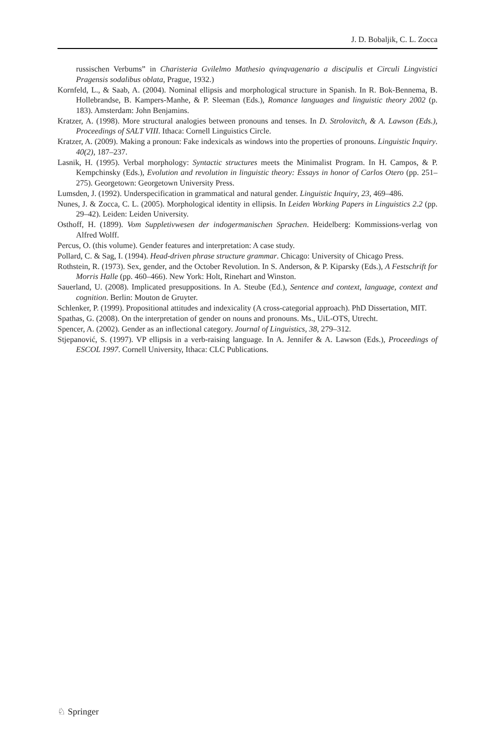J. D. Bobaljik, C. L. Zocca
russischen Verbums” in Charisteria Gvilelmo Mathesio qvinqvagenario a discipulis et Circuli Lingvistici Pragensis sodalibus oblata, Prague, 1932.)
Kornfeld, L., & Saab, A. (2004). Nominal ellipsis and morphological structure in Spanish. In R. Bok-Bennema, B. Hollebrandse, B. Kampers-Manhe, & P. Sleeman (Eds.), Romance languages and linguistic theory 2002 (p. 183). Amsterdam: John Benjamins.
Kratzer, A. (1998). More structural analogies between pronouns and tenses. In D. Strolovitch, & A. Lawson (Eds.), Proceedings of SALT VIII. Ithaca: Cornell Linguistics Circle.
Kratzer, A. (2009). Making a pronoun: Fake indexicals as windows into the properties of pronouns. Linguistic Inquiry. 40(2), 187–237.
Lasnik, H. (1995). Verbal morphology: Syntactic structures meets the Minimalist Program. In H. Campos, & P. Kempchinsky (Eds.), Evolution and revolution in linguistic theory: Essays in honor of Carlos Otero (pp. 251–275). Georgetown: Georgetown University Press.
Lumsden, J. (1992). Underspecification in grammatical and natural gender. Linguistic Inquiry, 23, 469–486.
Nunes, J. & Zocca, C. L. (2005). Morphological identity in ellipsis. In Leiden Working Papers in Linguistics 2.2 (pp. 29–42). Leiden: Leiden University.
Osthoff, H. (1899). Vom Suppletivwesen der indogermanischen Sprachen. Heidelberg: Kommissions-verlag von Alfred Wolff.
Percus, O. (this volume). Gender features and interpretation: A case study.
Pollard, C. & Sag, I. (1994). Head-driven phrase structure grammar. Chicago: University of Chicago Press.
Rothstein, R. (1973). Sex, gender, and the October Revolution. In S. Anderson, & P. Kiparsky (Eds.), A Festschrift for Morris Halle (pp. 460–466). New York: Holt, Rinehart and Winston.
Sauerland, U. (2008). Implicated presuppositions. In A. Steube (Ed.), Sentence and context, language, context and cognition. Berlin: Mouton de Gruyter.
Schlenker, P. (1999). Propositional attitudes and indexicality (A cross-categorial approach). PhD Dissertation, MIT.
Spathas, G. (2008). On the interpretation of gender on nouns and pronouns. Ms., UiL-OTS, Utrecht.
Spencer, A. (2002). Gender as an inflectional category. Journal of Linguistics, 38, 279–312.
Stjepanović, S. (1997). VP ellipsis in a verb-raising language. In A. Jennifer & A. Lawson (Eds.), Proceedings of ESCOL 1997. Cornell University, Ithaca: CLC Publications.
♘ Springer